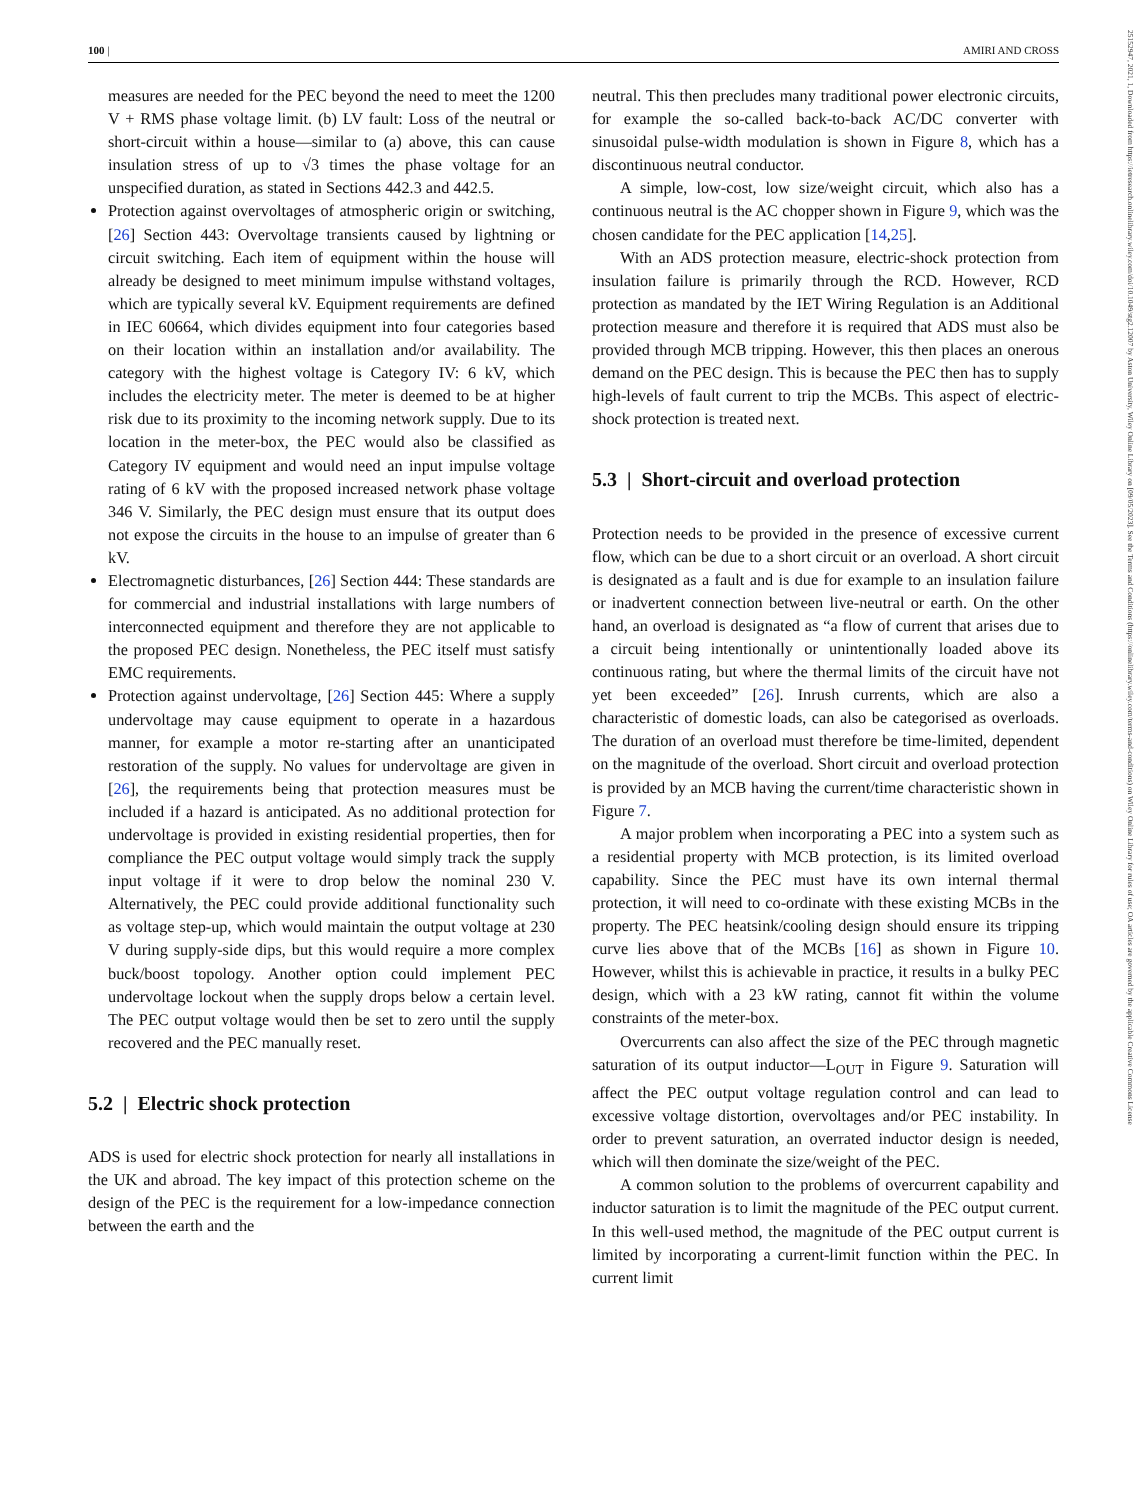100 | AMIRI AND CROSS
25152947, 2021, 1, Downloaded from https://ietresearch.onlinelibrary.wiley.com/doi/10.1049/stg2.12007 by Aston University, Wiley Online Library on [09/05/2023]. See the Terms and Conditions (https://onlinelibrary.wiley.com/terms-and-conditions) on Wiley Online Library for rules of use; OA articles are governed by the applicable Creative Commons License
measures are needed for the PEC beyond the need to meet the 1200 V + RMS phase voltage limit. (b) LV fault: Loss of the neutral or short-circuit within a house—similar to (a) above, this can cause insulation stress of up to √3 times the phase voltage for an unspecified duration, as stated in Sections 442.3 and 442.5.
Protection against overvoltages of atmospheric origin or switching, [26] Section 443: Overvoltage transients caused by lightning or circuit switching. Each item of equipment within the house will already be designed to meet minimum impulse withstand voltages, which are typically several kV. Equipment requirements are defined in IEC 60664, which divides equipment into four categories based on their location within an installation and/or availability. The category with the highest voltage is Category IV: 6 kV, which includes the electricity meter. The meter is deemed to be at higher risk due to its proximity to the incoming network supply. Due to its location in the meter-box, the PEC would also be classified as Category IV equipment and would need an input impulse voltage rating of 6 kV with the proposed increased network phase voltage 346 V. Similarly, the PEC design must ensure that its output does not expose the circuits in the house to an impulse of greater than 6 kV.
Electromagnetic disturbances, [26] Section 444: These standards are for commercial and industrial installations with large numbers of interconnected equipment and therefore they are not applicable to the proposed PEC design. Nonetheless, the PEC itself must satisfy EMC requirements.
Protection against undervoltage, [26] Section 445: Where a supply undervoltage may cause equipment to operate in a hazardous manner, for example a motor re-starting after an unanticipated restoration of the supply. No values for undervoltage are given in [26], the requirements being that protection measures must be included if a hazard is anticipated. As no additional protection for undervoltage is provided in existing residential properties, then for compliance the PEC output voltage would simply track the supply input voltage if it were to drop below the nominal 230 V. Alternatively, the PEC could provide additional functionality such as voltage step-up, which would maintain the output voltage at 230 V during supply-side dips, but this would require a more complex buck/boost topology. Another option could implement PEC undervoltage lockout when the supply drops below a certain level. The PEC output voltage would then be set to zero until the supply recovered and the PEC manually reset.
5.2 | Electric shock protection
ADS is used for electric shock protection for nearly all installations in the UK and abroad. The key impact of this protection scheme on the design of the PEC is the requirement for a low-impedance connection between the earth and the
neutral. This then precludes many traditional power electronic circuits, for example the so-called back-to-back AC/DC converter with sinusoidal pulse-width modulation is shown in Figure 8, which has a discontinuous neutral conductor.
A simple, low-cost, low size/weight circuit, which also has a continuous neutral is the AC chopper shown in Figure 9, which was the chosen candidate for the PEC application [14,25].
With an ADS protection measure, electric-shock protection from insulation failure is primarily through the RCD. However, RCD protection as mandated by the IET Wiring Regulation is an Additional protection measure and therefore it is required that ADS must also be provided through MCB tripping. However, this then places an onerous demand on the PEC design. This is because the PEC then has to supply high-levels of fault current to trip the MCBs. This aspect of electric-shock protection is treated next.
5.3 | Short-circuit and overload protection
Protection needs to be provided in the presence of excessive current flow, which can be due to a short circuit or an overload. A short circuit is designated as a fault and is due for example to an insulation failure or inadvertent connection between live-neutral or earth. On the other hand, an overload is designated as “a flow of current that arises due to a circuit being intentionally or unintentionally loaded above its continuous rating, but where the thermal limits of the circuit have not yet been exceeded” [26]. Inrush currents, which are also a characteristic of domestic loads, can also be categorised as overloads. The duration of an overload must therefore be time-limited, dependent on the magnitude of the overload. Short circuit and overload protection is provided by an MCB having the current/time characteristic shown in Figure 7.
A major problem when incorporating a PEC into a system such as a residential property with MCB protection, is its limited overload capability. Since the PEC must have its own internal thermal protection, it will need to co-ordinate with these existing MCBs in the property. The PEC heatsink/cooling design should ensure its tripping curve lies above that of the MCBs [16] as shown in Figure 10. However, whilst this is achievable in practice, it results in a bulky PEC design, which with a 23 kW rating, cannot fit within the volume constraints of the meter-box.
Overcurrents can also affect the size of the PEC through magnetic saturation of its output inductor—L<sub>OUT</sub> in Figure 9. Saturation will affect the PEC output voltage regulation control and can lead to excessive voltage distortion, overvoltages and/or PEC instability. In order to prevent saturation, an overrated inductor design is needed, which will then dominate the size/weight of the PEC.
A common solution to the problems of overcurrent capability and inductor saturation is to limit the magnitude of the PEC output current. In this well-used method, the magnitude of the PEC output current is limited by incorporating a current-limit function within the PEC. In current limit